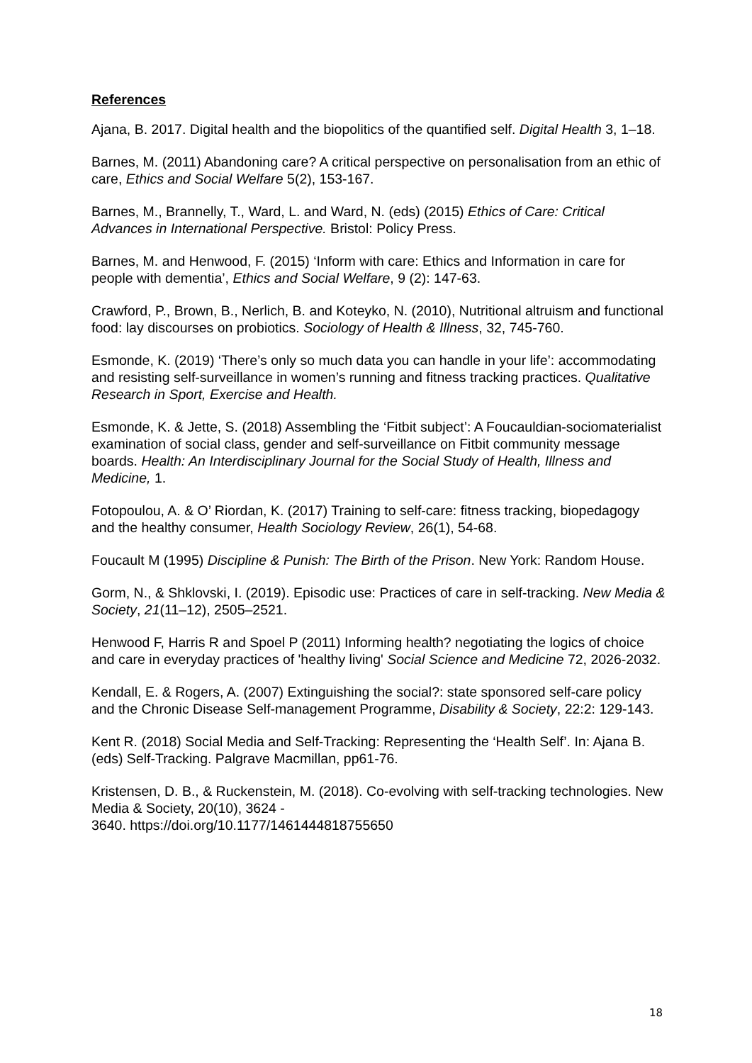References
Ajana, B. 2017. Digital health and the biopolitics of the quantified self. Digital Health 3, 1–18.
Barnes, M. (2011) Abandoning care? A critical perspective on personalisation from an ethic of care, Ethics and Social Welfare 5(2), 153-167.
Barnes, M., Brannelly, T., Ward, L. and Ward, N. (eds) (2015) Ethics of Care: Critical Advances in International Perspective. Bristol: Policy Press.
Barnes, M. and Henwood, F. (2015) ‘Inform with care: Ethics and Information in care for people with dementia’, Ethics and Social Welfare, 9 (2): 147-63.
Crawford, P., Brown, B., Nerlich, B. and Koteyko, N. (2010), Nutritional altruism and functional food: lay discourses on probiotics. Sociology of Health & Illness, 32, 745-760.
Esmonde, K. (2019) ‘There’s only so much data you can handle in your life’: accommodating and resisting self-surveillance in women’s running and fitness tracking practices. Qualitative Research in Sport, Exercise and Health.
Esmonde, K. & Jette, S. (2018) Assembling the ‘Fitbit subject’: A Foucauldian-sociomaterialist examination of social class, gender and self-surveillance on Fitbit community message boards. Health: An Interdisciplinary Journal for the Social Study of Health, Illness and Medicine, 1.
Fotopoulou, A. & O’ Riordan, K. (2017) Training to self-care: fitness tracking, biopedagogy and the healthy consumer, Health Sociology Review, 26(1), 54-68.
Foucault M (1995) Discipline & Punish: The Birth of the Prison. New York: Random House.
Gorm, N., & Shklovski, I. (2019). Episodic use: Practices of care in self-tracking. New Media & Society, 21(11–12), 2505–2521.
Henwood F, Harris R and Spoel P (2011) Informing health? negotiating the logics of choice and care in everyday practices of 'healthy living' Social Science and Medicine 72, 2026-2032.
Kendall, E. & Rogers, A. (2007) Extinguishing the social?: state sponsored self-care policy and the Chronic Disease Self-management Programme, Disability & Society, 22:2: 129-143.
Kent R. (2018) Social Media and Self-Tracking: Representing the ‘Health Self’. In: Ajana B. (eds) Self-Tracking. Palgrave Macmillan, pp61-76.
Kristensen, D. B., & Ruckenstein, M. (2018). Co-evolving with self-tracking technologies. New Media & Society, 20(10), 3624 -
3640. https://doi.org/10.1177/1461444818755650
18